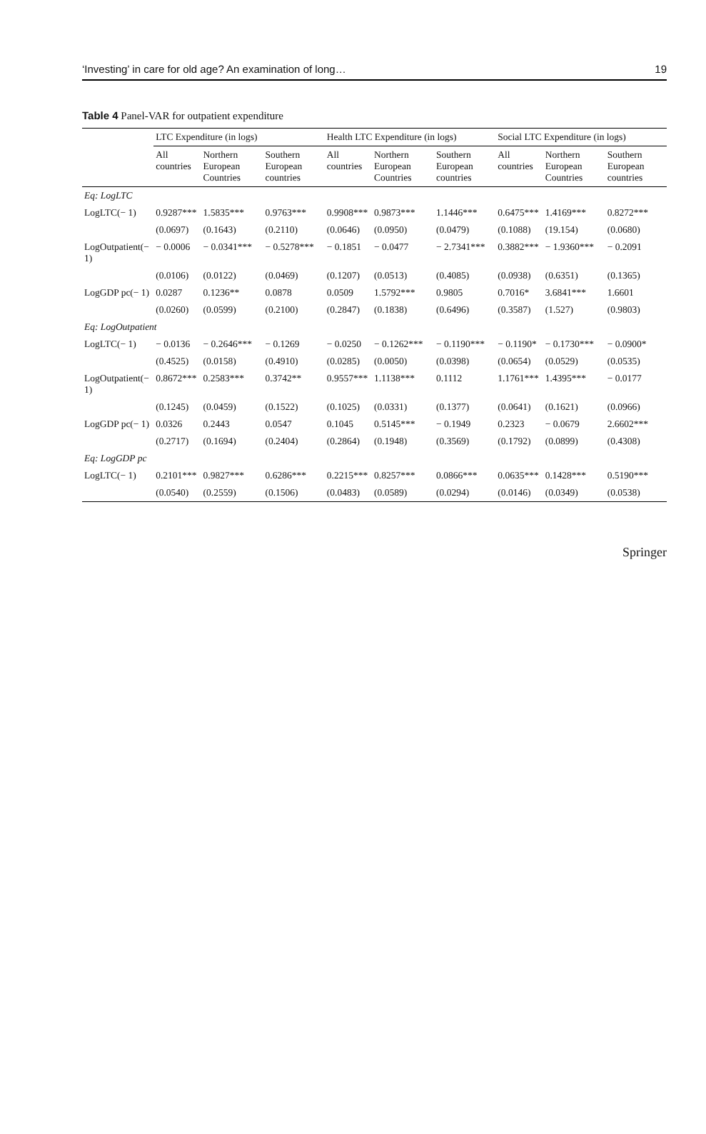‘Investing’ in care for old age? An examination of long… 19
Table 4 Panel-VAR for outpatient expenditure
| | LTC Expenditure (in logs) | | | Health LTC Expenditure (in logs) | | | Social LTC Expenditure (in logs) | | |
| --- | --- | --- | --- | --- | --- | --- | --- | --- | --- |
| | All countries | Northern European Countries | Southern European countries | All countries | Northern European Countries | Southern European countries | All countries | Northern European Countries | Southern European countries |
| Eq: LogLTC | | | | | | | | | |
| LogLTC(− 1) | 0.9287*** | 1.5835*** | 0.9763*** | 0.9908*** | 0.9873*** | 1.1446*** | 0.6475*** | 1.4169*** | 0.8272*** |
| | (0.0697) | (0.1643) | (0.2110) | (0.0646) | (0.0950) | (0.0479) | (0.1088) | (19.154) | (0.0680) |
| LogOutpatient(− 1) | − 0.0006 | − 0.0341*** | − 0.5278*** | − 0.1851 | − 0.0477 | − 2.7341*** | 0.3882*** | − 1.9360*** | − 0.2091 |
| | (0.0106) | (0.0122) | (0.0469) | (0.1207) | (0.0513) | (0.4085) | (0.0938) | (0.6351) | (0.1365) |
| LogGDP pc(− 1) | 0.0287 | 0.1236** | 0.0878 | 0.0509 | 1.5792*** | 0.9805 | 0.7016* | 3.6841*** | 1.6601 |
| | (0.0260) | (0.0599) | (0.2100) | (0.2847) | (0.1838) | (0.6496) | (0.3587) | (1.527) | (0.9803) |
| Eq: LogOutpatient | | | | | | | | | |
| LogLTC(− 1) | − 0.0136 | − 0.2646*** | − 0.1269 | − 0.0250 | − 0.1262*** | − 0.1190*** | − 0.1190* | − 0.1730*** | − 0.0900* |
| | (0.4525) | (0.0158) | (0.4910) | (0.0285) | (0.0050) | (0.0398) | (0.0654) | (0.0529) | (0.0535) |
| LogOutpatient(− 1) | 0.8672*** | 0.2583*** | 0.3742** | 0.9557*** | 1.1138*** | 0.1112 | 1.1761*** | 1.4395*** | − 0.0177 |
| | (0.1245) | (0.0459) | (0.1522) | (0.1025) | (0.0331) | (0.1377) | (0.0641) | (0.1621) | (0.0966) |
| LogGDP pc(− 1) | 0.0326 | 0.2443 | 0.0547 | 0.1045 | 0.5145*** | − 0.1949 | 0.2323 | − 0.0679 | 2.6602*** |
| | (0.2717) | (0.1694) | (0.2404) | (0.2864) | (0.1948) | (0.3569) | (0.1792) | (0.0899) | (0.4308) |
| Eq: LogGDP pc | | | | | | | | | |
| LogLTC(− 1) | 0.2101*** | 0.9827*** | 0.6286*** | 0.2215*** | 0.8257*** | 0.0866*** | 0.0635*** | 0.1428*** | 0.5190*** |
| | (0.0540) | (0.2559) | (0.1506) | (0.0483) | (0.0589) | (0.0294) | (0.0146) | (0.0349) | (0.0538) |
Springer